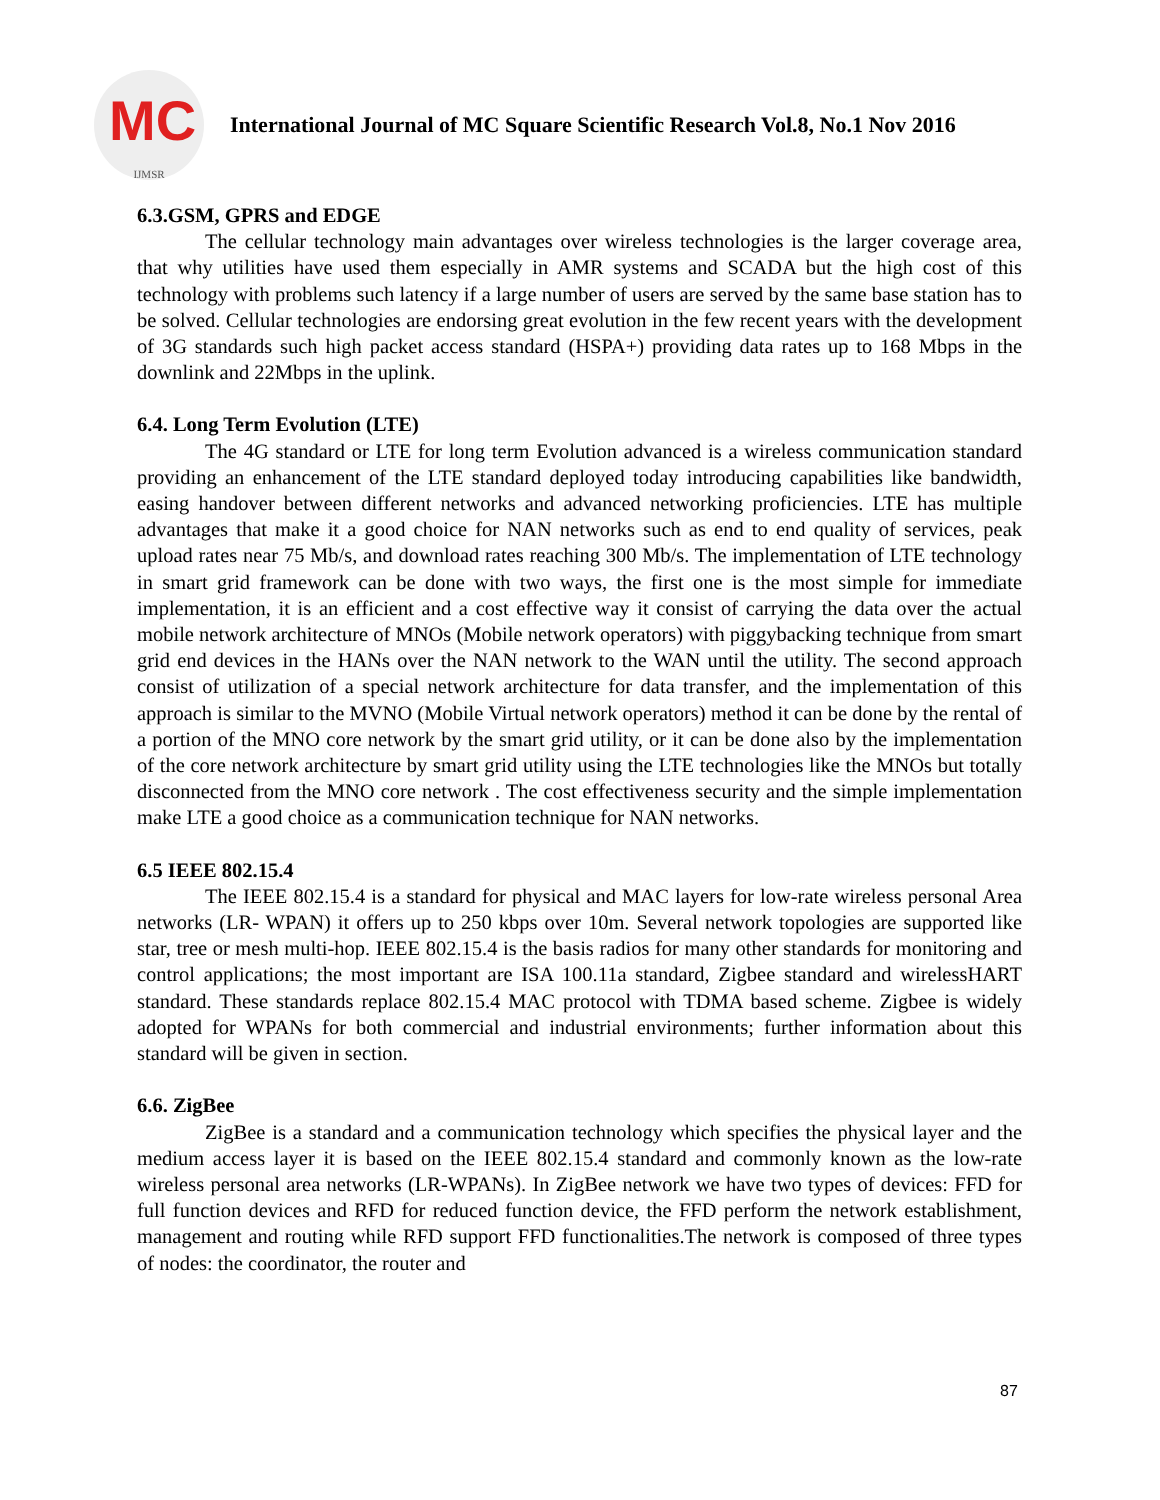MC
IJMSR
International Journal of MC Square Scientific Research Vol.8, No.1 Nov 2016
6.3.GSM, GPRS and EDGE
The cellular technology main advantages over wireless technologies is the larger coverage area, that why utilities have used them especially in AMR systems and SCADA but the high cost of this technology with problems such latency if a large number of users are served by the same base station has to be solved. Cellular technologies are endorsing great evolution in the few recent years with the development of 3G standards such high packet access standard (HSPA+) providing data rates up to 168 Mbps in the downlink and 22Mbps in the uplink.
6.4. Long Term Evolution (LTE)
The 4G standard or LTE for long term Evolution advanced is a wireless communication standard providing an enhancement of the LTE standard deployed today introducing capabilities like bandwidth, easing handover between different networks and advanced networking proficiencies. LTE has multiple advantages that make it a good choice for NAN networks such as end to end quality of services, peak upload rates near 75 Mb/s, and download rates reaching 300 Mb/s. The implementation of LTE technology in smart grid framework can be done with two ways, the first one is the most simple for immediate implementation, it is an efficient and a cost effective way it consist of carrying the data over the actual mobile network architecture of MNOs (Mobile network operators) with piggybacking technique from smart grid end devices in the HANs over the NAN network to the WAN until the utility. The second approach consist of utilization of a special network architecture for data transfer, and the implementation of this approach is similar to the MVNO (Mobile Virtual network operators) method it can be done by the rental of a portion of the MNO core network by the smart grid utility, or it can be done also by the implementation of the core network architecture by smart grid utility using the LTE technologies like the MNOs but totally disconnected from the MNO core network . The cost effectiveness security and the simple implementation make LTE a good choice as a communication technique for NAN networks.
6.5 IEEE 802.15.4
The IEEE 802.15.4 is a standard for physical and MAC layers for low-rate wireless personal Area networks (LR- WPAN) it offers up to 250 kbps over 10m. Several network topologies are supported like star, tree or mesh multi-hop. IEEE 802.15.4 is the basis radios for many other standards for monitoring and control applications; the most important are ISA 100.11a standard, Zigbee standard and wirelessHART standard. These standards replace 802.15.4 MAC protocol with TDMA based scheme. Zigbee is widely adopted for WPANs for both commercial and industrial environments; further information about this standard will be given in section.
6.6. ZigBee
ZigBee is a standard and a communication technology which specifies the physical layer and the medium access layer it is based on the IEEE 802.15.4 standard and commonly known as the low-rate wireless personal area networks (LR-WPANs). In ZigBee network we have two types of devices: FFD for full function devices and RFD for reduced function device, the FFD perform the network establishment, management and routing while RFD support FFD functionalities.The network is composed of three types of nodes: the coordinator, the router and
87